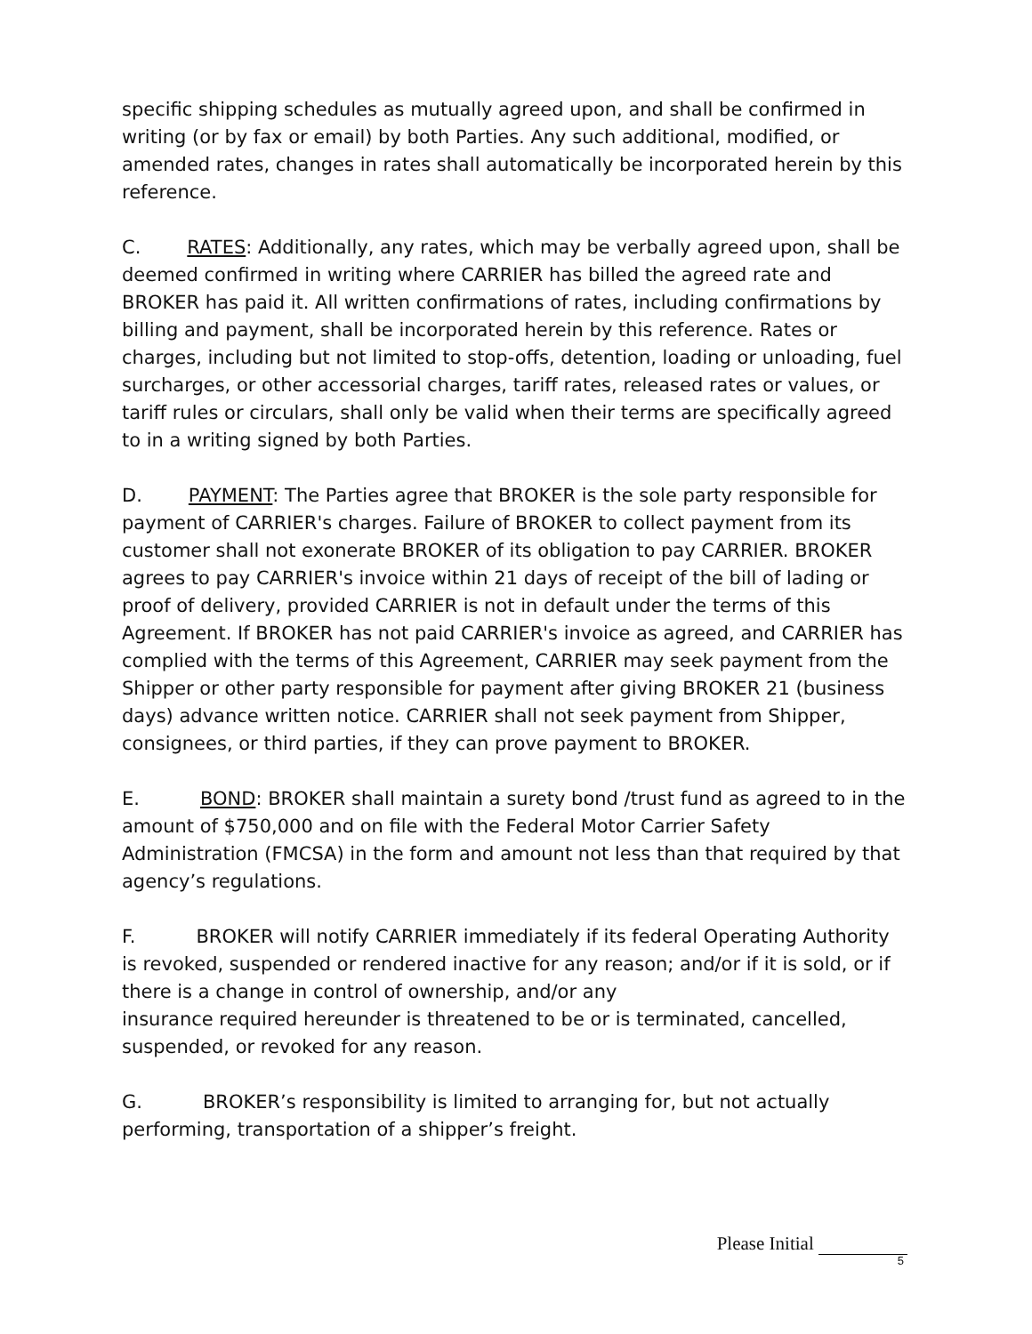specific shipping schedules as mutually agreed upon, and shall be confirmed in writing (or by fax or email) by both Parties. Any such additional, modified, or amended rates, changes in rates shall automatically be incorporated herein by this reference.
C. RATES: Additionally, any rates, which may be verbally agreed upon, shall be deemed confirmed in writing where CARRIER has billed the agreed rate and BROKER has paid it. All written confirmations of rates, including confirmations by billing and payment, shall be incorporated herein by this reference. Rates or charges, including but not limited to stop-offs, detention, loading or unloading, fuel surcharges, or other accessorial charges, tariff rates, released rates or values, or tariff rules or circulars, shall only be valid when their terms are specifically agreed to in a writing signed by both Parties.
D. PAYMENT: The Parties agree that BROKER is the sole party responsible for payment of CARRIER's charges. Failure of BROKER to collect payment from its customer shall not exonerate BROKER of its obligation to pay CARRIER. BROKER agrees to pay CARRIER's invoice within 21 days of receipt of the bill of lading or proof of delivery, provided CARRIER is not in default under the terms of this Agreement. If BROKER has not paid CARRIER's invoice as agreed, and CARRIER has complied with the terms of this Agreement, CARRIER may seek payment from the Shipper or other party responsible for payment after giving BROKER 21 (business days) advance written notice. CARRIER shall not seek payment from Shipper, consignees, or third parties, if they can prove payment to BROKER.
E. BOND: BROKER shall maintain a surety bond /trust fund as agreed to in the amount of $750,000 and on file with the Federal Motor Carrier Safety Administration (FMCSA) in the form and amount not less than that required by that agency’s regulations.
F. BROKER will notify CARRIER immediately if its federal Operating Authority is revoked, suspended or rendered inactive for any reason; and/or if it is sold, or if there is a change in control of ownership, and/or any
insurance required hereunder is threatened to be or is terminated, cancelled, suspended, or revoked for any reason.
G. BROKER’s responsibility is limited to arranging for, but not actually performing, transportation of a shipper’s freight.
Please Initial
5